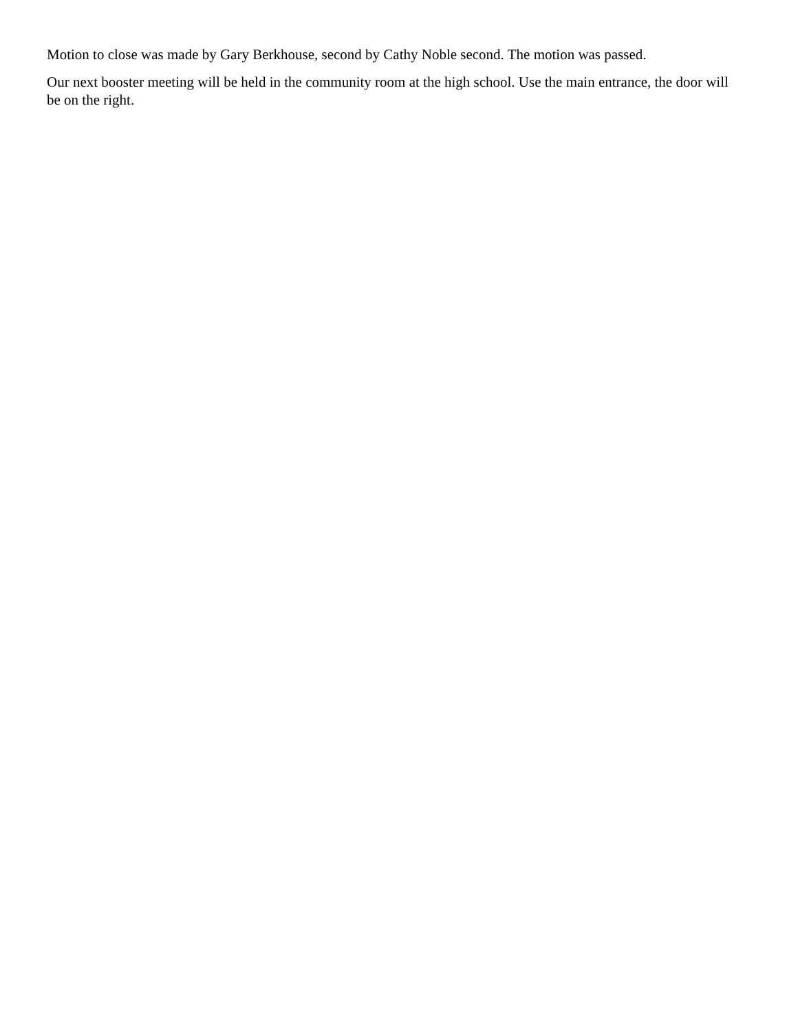Motion to close was made by Gary Berkhouse, second by Cathy Noble second. The motion was passed.
Our next booster meeting will be held in the community room at the high school. Use the main entrance, the door will be on the right.